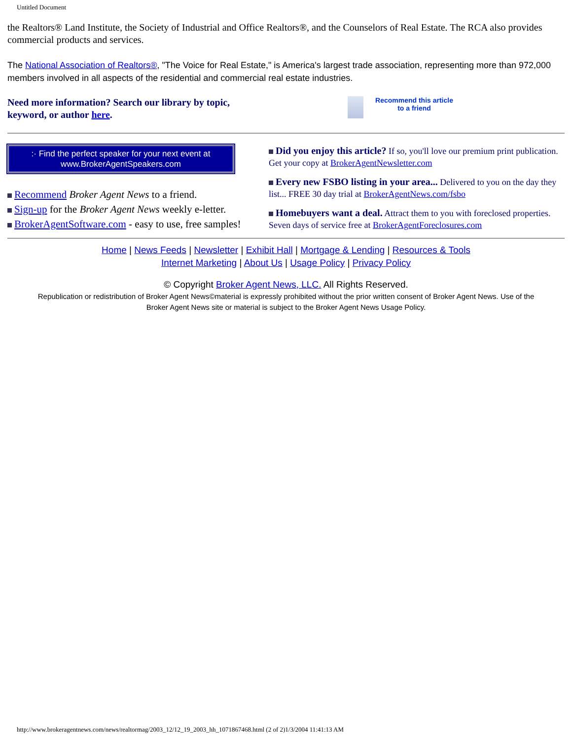Untitled Document
the Realtors® Land Institute, the Society of Industrial and Office Realtors®, and the Counselors of Real Estate. The RCA also provides commercial products and services.
The National Association of Realtors®, "The Voice for Real Estate," is America's largest trade association, representing more than 972,000 members involved in all aspects of the residential and commercial real estate industries.
Need more information? Search our library by topic,
keyword, or author here.
Recommend this article
to a friend
:· Find the perfect speaker for your next event at
www.BrokerAgentSpeakers.com
Recommend Broker Agent News to a friend.
Sign-up for the Broker Agent News weekly e-letter.
BrokerAgentSoftware.com - easy to use, free samples!
Did you enjoy this article? If so, you'll love our premium print publication. Get your copy at BrokerAgentNewsletter.com
Every new FSBO listing in your area... Delivered to you on the day they list... FREE 30 day trial at BrokerAgentNews.com/fsbo
Homebuyers want a deal. Attract them to you with foreclosed properties. Seven days of service free at BrokerAgentForeclosures.com
Home | News Feeds | Newsletter | Exhibit Hall | Mortgage & Lending | Resources & Tools
Internet Marketing | About Us | Usage Policy | Privacy Policy
© Copyright Broker Agent News, LLC. All Rights Reserved.
Republication or redistribution of Broker Agent News©material is expressly prohibited without the prior written consent of Broker Agent News. Use of the
Broker Agent News site or material is subject to the Broker Agent News Usage Policy.
http://www.brokeragentnews.com/news/realtormag/2003_12/12_19_2003_hh_1071867468.html (2 of 2)1/3/2004 11:41:13 AM